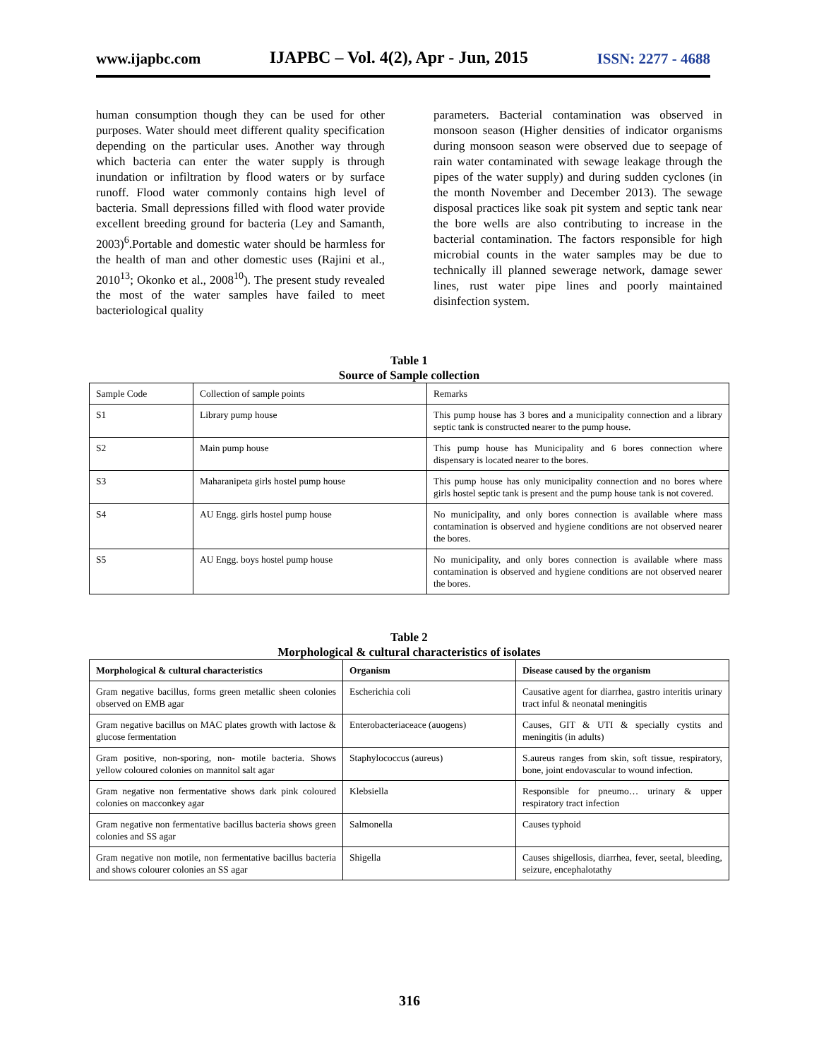www.ijapbc.com IJAPBC – Vol. 4(2), Apr - Jun, 2015 ISSN: 2277 - 4688
human consumption though they can be used for other purposes. Water should meet different quality specification depending on the particular uses. Another way through which bacteria can enter the water supply is through inundation or infiltration by flood waters or by surface runoff. Flood water commonly contains high level of bacteria. Small depressions filled with flood water provide excellent breeding ground for bacteria (Ley and Samanth, 2003)<sup>6</sup>.Portable and domestic water should be harmless for the health of man and other domestic uses (Rajini et al., 2010<sup>13</sup>; Okonko et al., 2008<sup>10</sup>). The present study revealed the most of the water samples have failed to meet bacteriological quality
parameters. Bacterial contamination was observed in monsoon season (Higher densities of indicator organisms during monsoon season were observed due to seepage of rain water contaminated with sewage leakage through the pipes of the water supply) and during sudden cyclones (in the month November and December 2013). The sewage disposal practices like soak pit system and septic tank near the bore wells are also contributing to increase in the bacterial contamination. The factors responsible for high microbial counts in the water samples may be due to technically ill planned sewerage network, damage sewer lines, rust water pipe lines and poorly maintained disinfection system.
Table 1
Source of Sample collection
| Sample Code | Collection of sample points | Remarks |
| S1 | Library pump house | This pump house has 3 bores and a municipality connection and a library septic tank is constructed nearer to the pump house. |
| S2 | Main pump house | This pump house has Municipality and 6 bores connection where dispensary is located nearer to the bores. |
| S3 | Maharanipeta girls hostel pump house | This pump house has only municipality connection and no bores where girls hostel septic tank is present and the pump house tank is not covered. |
| S4 | AU Engg. girls hostel pump house | No municipality, and only bores connection is available where mass contamination is observed and hygiene conditions are not observed nearer the bores. |
| S5 | AU Engg. boys hostel pump house | No municipality, and only bores connection is available where mass contamination is observed and hygiene conditions are not observed nearer the bores. |
Table 2
Morphological & cultural characteristics of isolates
| Morphological & cultural characteristics | Organism | Disease caused by the organism |
| --- | --- | --- |
| Gram negative bacillus, forms green metallic sheen colonies observed on EMB agar | Escherichia coli | Causative agent for diarrhea, gastro interitis urinary tract inful & neonatal meningitis |
| Gram negative bacillus on MAC plates growth with lactose & glucose fermentation | Enterobacteriaceace (auogens) | Causes, GIT & UTI & specially cystits and meningitis (in adults) |
| Gram positive, non-sporing, non- motile bacteria. Shows yellow coloured colonies on mannitol salt agar | Staphylococcus (aureus) | S.aureus ranges from skin, soft tissue, respiratory, bone, joint endovascular to wound infection. |
| Gram negative non fermentative shows dark pink coloured colonies on macconkey agar | Klebsiella | Responsible for pneumo… urinary & upper respiratory tract infection |
| Gram negative non fermentative bacillus bacteria shows green colonies and SS agar | Salmonella | Causes typhoid |
| Gram negative non motile, non fermentative bacillus bacteria and shows colourer colonies an SS agar | Shigella | Causes shigellosis, diarrhea, fever, seetal, bleeding, seizure, encephalotathy |
316